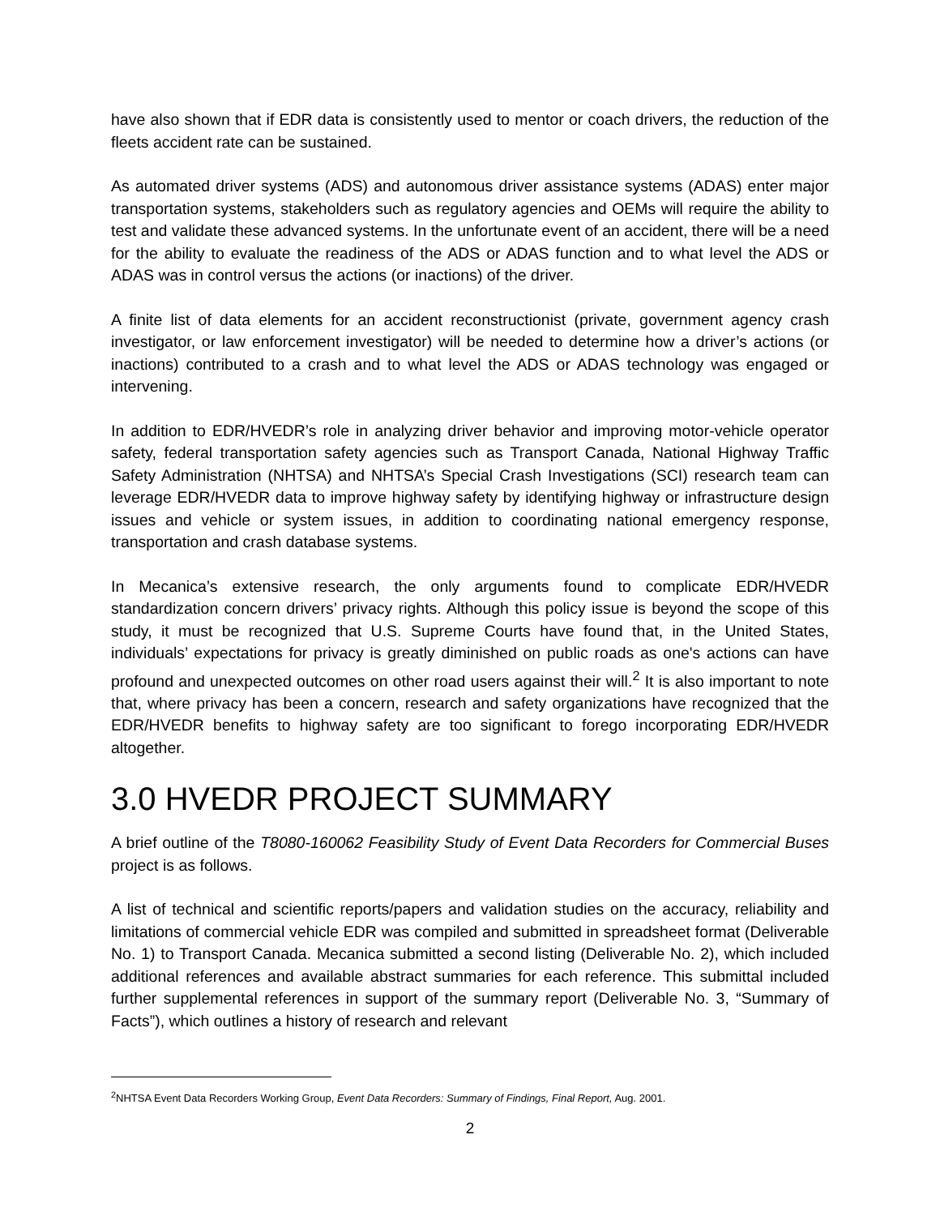have also shown that if EDR data is consistently used to mentor or coach drivers, the reduction of the fleets accident rate can be sustained.
As automated driver systems (ADS) and autonomous driver assistance systems (ADAS) enter major transportation systems, stakeholders such as regulatory agencies and OEMs will require the ability to test and validate these advanced systems. In the unfortunate event of an accident, there will be a need for the ability to evaluate the readiness of the ADS or ADAS function and to what level the ADS or ADAS was in control versus the actions (or inactions) of the driver.
A finite list of data elements for an accident reconstructionist (private, government agency crash investigator, or law enforcement investigator) will be needed to determine how a driver’s actions (or inactions) contributed to a crash and to what level the ADS or ADAS technology was engaged or intervening.
In addition to EDR/HVEDR’s role in analyzing driver behavior and improving motor-vehicle operator safety, federal transportation safety agencies such as Transport Canada, National Highway Traffic Safety Administration (NHTSA) and NHTSA’s Special Crash Investigations (SCI) research team can leverage EDR/HVEDR data to improve highway safety by identifying highway or infrastructure design issues and vehicle or system issues, in addition to coordinating national emergency response, transportation and crash database systems.
In Mecanica’s extensive research, the only arguments found to complicate EDR/HVEDR standardization concern drivers’ privacy rights. Although this policy issue is beyond the scope of this study, it must be recognized that U.S. Supreme Courts have found that, in the United States, individuals’ expectations for privacy is greatly diminished on public roads as one's actions can have profound and unexpected outcomes on other road users against their will.<sup>2</sup> It is also important to note that, where privacy has been a concern, research and safety organizations have recognized that the EDR/HVEDR benefits to highway safety are too significant to forego incorporating EDR/HVEDR altogether.
3.0 HVEDR PROJECT SUMMARY
A brief outline of the T8080-160062 Feasibility Study of Event Data Recorders for Commercial Buses project is as follows.
A list of technical and scientific reports/papers and validation studies on the accuracy, reliability and limitations of commercial vehicle EDR was compiled and submitted in spreadsheet format (Deliverable No. 1) to Transport Canada. Mecanica submitted a second listing (Deliverable No. 2), which included additional references and available abstract summaries for each reference. This submittal included further supplemental references in support of the summary report (Deliverable No. 3, “Summary of Facts”), which outlines a history of research and relevant
<sup>2</sup> NHTSA Event Data Recorders Working Group, Event Data Recorders: Summary of Findings, Final Report, Aug. 2001.
2